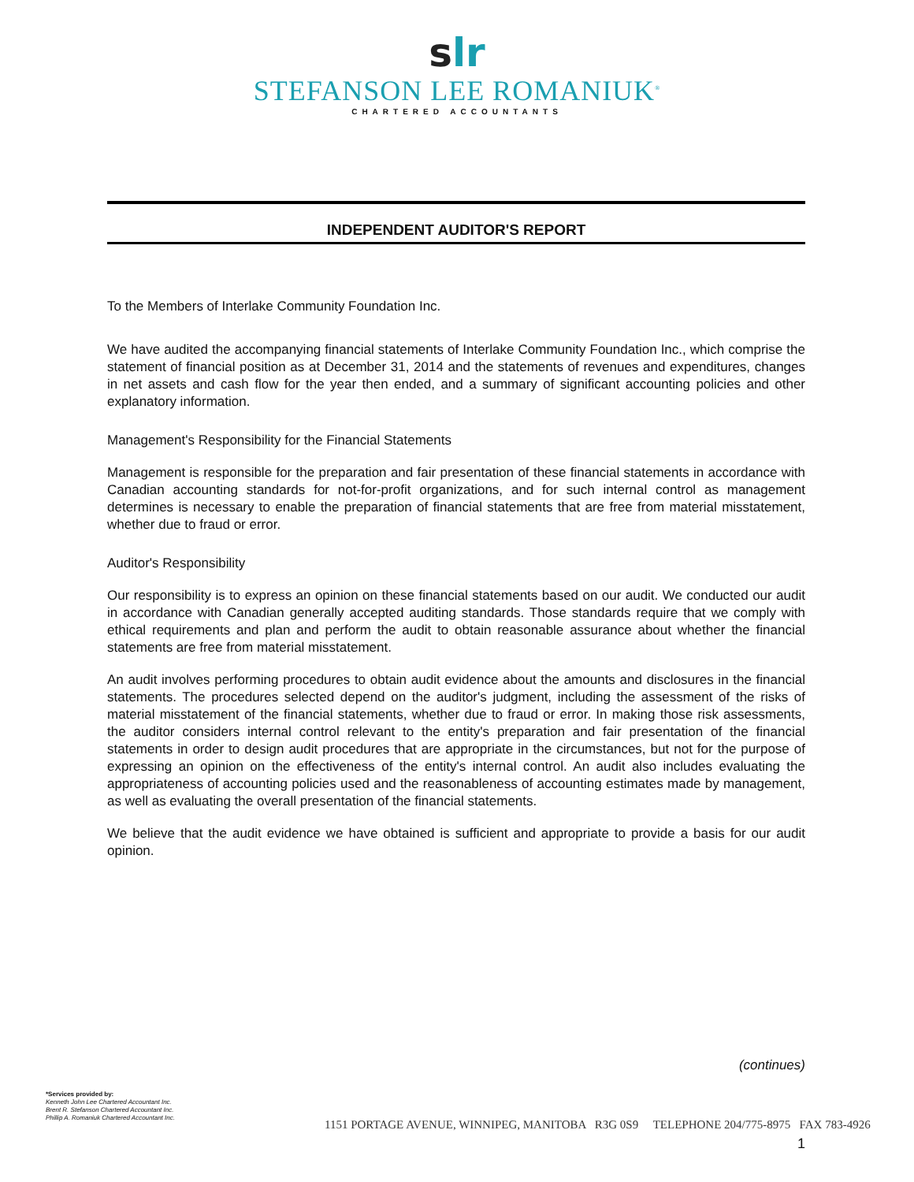slr
STEFANSON LEE ROMANIUK<sup>®</sup>
CHARTERED ACCOUNTANTS
INDEPENDENT AUDITOR'S REPORT
To the Members of Interlake Community Foundation Inc.
We have audited the accompanying financial statements of Interlake Community Foundation Inc., which comprise the statement of financial position as at December 31, 2014 and the statements of revenues and expenditures, changes in net assets and cash flow for the year then ended, and a summary of significant accounting policies and other explanatory information.
Management's Responsibility for the Financial Statements
Management is responsible for the preparation and fair presentation of these financial statements in accordance with Canadian accounting standards for not-for-profit organizations, and for such internal control as management determines is necessary to enable the preparation of financial statements that are free from material misstatement, whether due to fraud or error.
Auditor's Responsibility
Our responsibility is to express an opinion on these financial statements based on our audit. We conducted our audit in accordance with Canadian generally accepted auditing standards. Those standards require that we comply with ethical requirements and plan and perform the audit to obtain reasonable assurance about whether the financial statements are free from material misstatement.
An audit involves performing procedures to obtain audit evidence about the amounts and disclosures in the financial statements. The procedures selected depend on the auditor's judgment, including the assessment of the risks of material misstatement of the financial statements, whether due to fraud or error. In making those risk assessments, the auditor considers internal control relevant to the entity's preparation and fair presentation of the financial statements in order to design audit procedures that are appropriate in the circumstances, but not for the purpose of expressing an opinion on the effectiveness of the entity's internal control. An audit also includes evaluating the appropriateness of accounting policies used and the reasonableness of accounting estimates made by management, as well as evaluating the overall presentation of the financial statements.
We believe that the audit evidence we have obtained is sufficient and appropriate to provide a basis for our audit opinion.
(continues)
*Services provided by:
Kenneth John Lee Chartered Accountant Inc.
Brent R. Stefanson Chartered Accountant Inc.
Phillip A. Romaniuk Chartered Accountant Inc.
1151 PORTAGE AVENUE, WINNIPEG, MANITOBA R3G 0S9 TELEPHONE 204/775-8975 FAX 783-4926
1